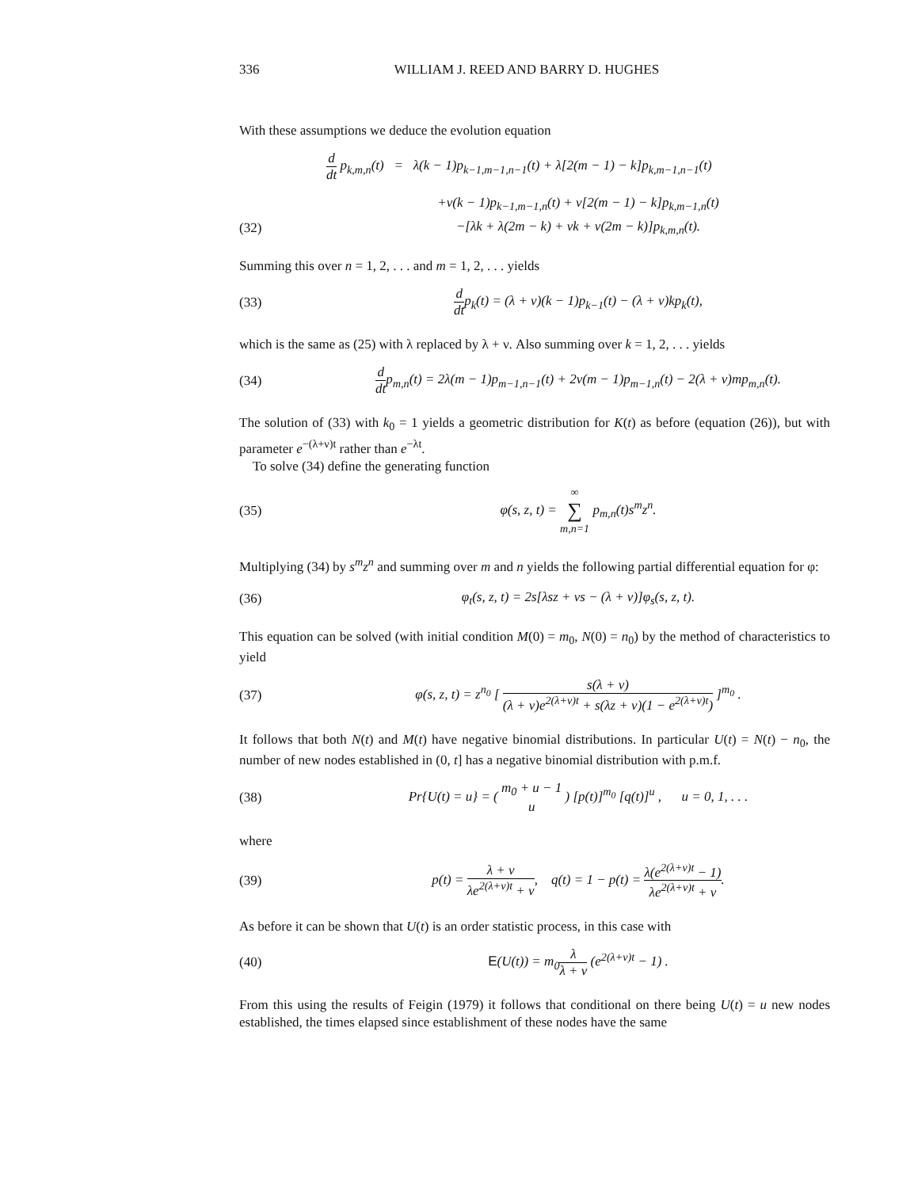336 WILLIAM J. REED AND BARRY D. HUGHES
With these assumptions we deduce the evolution equation
d dt p<sub>k,m,n</sub>(t) = λ(k − 1)p<sub>k−1,m−1,n−1</sub>(t) + λ[2(m − 1) − k]p<sub>k,m−1,n−1</sub>(t)
+ν(k − 1)p<sub>k−1,m−1,n</sub>(t) + ν[2(m − 1) − k]p<sub>k,m−1,n</sub>(t)
(32) −[λk + λ(2m − k) + νk + ν(2m − k)]p<sub>k,m,n</sub>(t).
Summing this over n = 1, 2, . . . and m = 1, 2, . . . yields
(33) d dtp<sub>k</sub>(t) = (λ + ν)(k − 1)p<sub>k−1</sub>(t) − (λ + ν)kp<sub>k</sub>(t),
which is the same as (25) with λ replaced by λ + ν. Also summing over k = 1, 2, . . . yields
(34) d dtp<sub>m,n</sub>(t) = 2λ(m − 1)p<sub>m−1,n−1</sub>(t) + 2ν(m − 1)p<sub>m−1,n</sub>(t) − 2(λ + ν)mp<sub>m,n</sub>(t).
The solution of (33) with k<sub>0</sub> = 1 yields a geometric distribution for K(t) as before (equation (26)), but with parameter e<sup>−(λ+ν)t</sup> rather than e<sup>−λt</sup>.
To solve (34) define the generating function
(35) φ(s, z, t) = ∞ ∑ m,n=1 p<sub>m,n</sub>(t)s<sup>m</sup>z<sup>n</sup>.
Multiplying (34) by s<sup>m</sup>z<sup>n</sup> and summing over m and n yields the following partial differential equation for φ:
(36) φ<sub>t</sub>(s, z, t) = 2s[λsz + νs − (λ + ν)]φ<sub>s</sub>(s, z, t).
This equation can be solved (with initial condition M(0) = m<sub>0</sub>, N(0) = n<sub>0</sub>) by the method of characteristics to yield
(37) φ(s, z, t) = z<sup>n<sub>0</sub></sup> [ s(λ + ν) (λ + ν)e<sup>2(λ+ν)t</sup> + s(λz + ν)(1 − e<sup>2(λ+ν)t</sup>) ]<sup>m<sub>0</sub></sup> .
It follows that both N(t) and M(t) have negative binomial distributions. In particular U(t) = N(t) − n<sub>0</sub>, the number of new nodes established in (0, t] has a negative binomial distribution with p.m.f.
(38) Pr{U(t) = u} = ( m<sub>0</sub> + u − 1 u ) [p(t)]<sup>m<sub>0</sub></sup> [q(t)]<sup>u</sup> , u = 0, 1, . . .
where
(39) p(t) = λ + ν λe<sup>2(λ+ν)t</sup> + ν, q(t) = 1 − p(t) = λ(e<sup>2(λ+ν)t</sup> − 1) λe<sup>2(λ+ν)t</sup> + ν.
As before it can be shown that U(t) is an order statistic process, in this case with
(40) E(U(t)) = m<sub>0</sub>λ λ + ν (e<sup>2(λ+ν)t</sup> − 1) .
From this using the results of Feigin (1979) it follows that conditional on there being U(t) = u new nodes established, the times elapsed since establishment of these nodes have the same